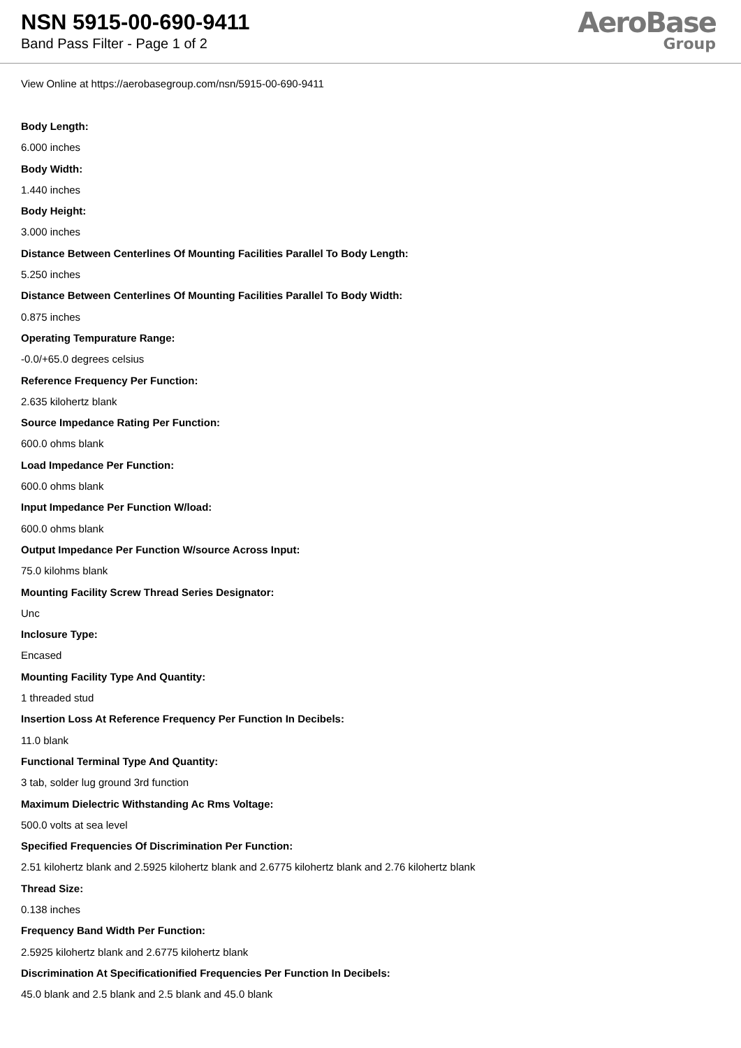NSN 5915-00-690-9411
Band Pass Filter - Page 1 of 2
AeroBase
Group
View Online at https://aerobasegroup.com/nsn/5915-00-690-9411
Body Length:
6.000 inches
Body Width:
1.440 inches
Body Height:
3.000 inches
Distance Between Centerlines Of Mounting Facilities Parallel To Body Length:
5.250 inches
Distance Between Centerlines Of Mounting Facilities Parallel To Body Width:
0.875 inches
Operating Tempurature Range:
-0.0/+65.0 degrees celsius
Reference Frequency Per Function:
2.635 kilohertz blank
Source Impedance Rating Per Function:
600.0 ohms blank
Load Impedance Per Function:
600.0 ohms blank
Input Impedance Per Function W/load:
600.0 ohms blank
Output Impedance Per Function W/source Across Input:
75.0 kilohms blank
Mounting Facility Screw Thread Series Designator:
Unc
Inclosure Type:
Encased
Mounting Facility Type And Quantity:
1 threaded stud
Insertion Loss At Reference Frequency Per Function In Decibels:
11.0 blank
Functional Terminal Type And Quantity:
3 tab, solder lug ground 3rd function
Maximum Dielectric Withstanding Ac Rms Voltage:
500.0 volts at sea level
Specified Frequencies Of Discrimination Per Function:
2.51 kilohertz blank and 2.5925 kilohertz blank and 2.6775 kilohertz blank and 2.76 kilohertz blank
Thread Size:
0.138 inches
Frequency Band Width Per Function:
2.5925 kilohertz blank and 2.6775 kilohertz blank
Discrimination At Specificationified Frequencies Per Function In Decibels:
45.0 blank and 2.5 blank and 2.5 blank and 45.0 blank